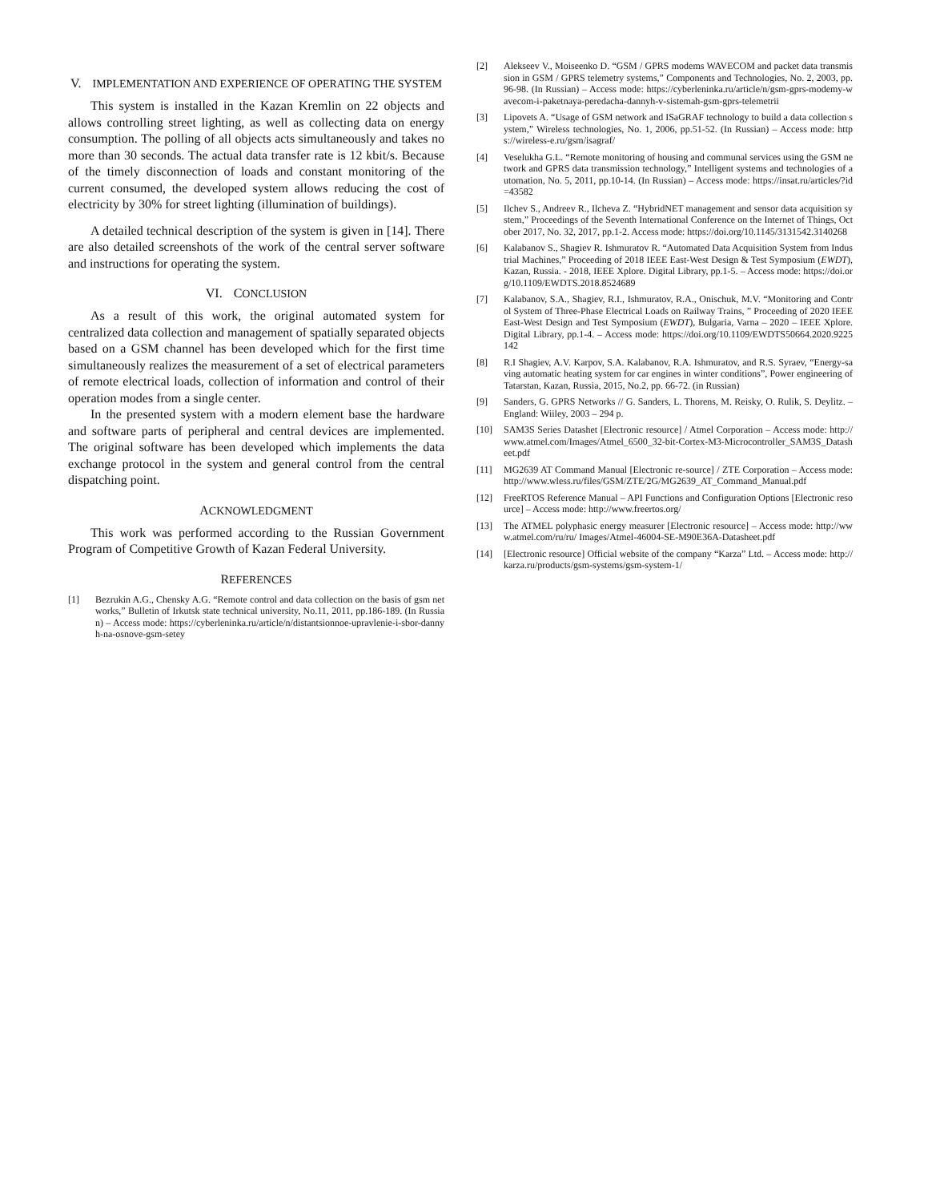V. IMPLEMENTATION AND EXPERIENCE OF OPERATING THE SYSTEM
This system is installed in the Kazan Kremlin on 22 objects and allows controlling street lighting, as well as collecting data on energy consumption. The polling of all objects acts simultaneously and takes no more than 30 seconds. The actual data transfer rate is 12 kbit/s. Because of the timely disconnection of loads and constant monitoring of the current consumed, the developed system allows reducing the cost of electricity by 30% for street lighting (illumination of buildings).
A detailed technical description of the system is given in [14]. There are also detailed screenshots of the work of the central server software and instructions for operating the system.
VI. CONCLUSION
As a result of this work, the original automated system for centralized data collection and management of spatially separated objects based on a GSM channel has been developed which for the first time simultaneously realizes the measurement of a set of electrical parameters of remote electrical loads, collection of information and control of their operation modes from a single center.
In the presented system with a modern element base the hardware and software parts of peripheral and central devices are implemented. The original software has been developed which implements the data exchange protocol in the system and general control from the central dispatching point.
ACKNOWLEDGMENT
This work was performed according to the Russian Government Program of Competitive Growth of Kazan Federal University.
REFERENCES
[1] Bezrukin A.G., Chensky A.G. “Remote control and data collection on the basis of gsm networks,” Bulletin of Irkutsk state technical university, No.11, 2011, pp.186-189. (In Russian) – Access mode: https://cyberleninka.ru/article/n/distantsionnoe-upravlenie-i-sbor-dannyh-na-osnove-gsm-setey
[2] Alekseev V., Moiseenko D. “GSM / GPRS modems WAVECOM and packet data transmission in GSM / GPRS telemetry systems,” Components and Technologies, No. 2, 2003, pp.96-98. (In Russian) – Access mode: https://cyberleninka.ru/article/n/gsm-gprs-modemy-wavecom-i-paketnaya-peredacha-dannyh-v-sistemah-gsm-gprs-telemetrii
[3] Lipovets A. “Usage of GSM network and ISaGRAF technology to build a data collection system,” Wireless technologies, No. 1, 2006, pp.51-52. (In Russian) – Access mode: https://wireless-e.ru/gsm/isagraf/
[4] Veselukha G.L. “Remote monitoring of housing and communal services using the GSM network and GPRS data transmission technology,” Intelligent systems and technologies of automation, No. 5, 2011, pp.10-14. (In Russian) – Access mode: https://insat.ru/articles/?id=43582
[5] Ilchev S., Andreev R., Ilcheva Z. “HybridNET management and sensor data acquisition system,” Proceedings of the Seventh International Conference on the Internet of Things, October 2017, No. 32, 2017, pp.1-2. Access mode: https://doi.org/10.1145/3131542.3140268
[6] Kalabanov S., Shagiev R. Ishmuratov R. “Automated Data Acquisition System from Industrial Machines,” Proceeding of 2018 IEEE East-West Design & Test Symposium (EWDT), Kazan, Russia. - 2018, IEEE Xplore. Digital Library, pp.1-5. – Access mode: https://doi.org/10.1109/EWDTS.2018.8524689
[7] Kalabanov, S.A., Shagiev, R.I., Ishmuratov, R.A., Onischuk, M.V. “Monitoring and Control System of Three-Phase Electrical Loads on Railway Trains, ” Proceeding of 2020 IEEE East-West Design and Test Symposium (EWDT), Bulgaria, Varna – 2020 – IEEE Xplore. Digital Library, pp.1-4. – Access mode: https://doi.org/10.1109/EWDTS50664.2020.9225142
[8] R.I Shagiev, A.V. Karpov, S.A. Kalabanov, R.A. Ishmuratov, and R.S. Syraev, “Energy-saving automatic heating system for car engines in winter conditions”, Power engineering of Tatarstan, Kazan, Russia, 2015, No.2, pp. 66-72. (in Russian)
[9] Sanders, G. GPRS Networks // G. Sanders, L. Thorens, M. Reisky, O. Rulik, S. Deylitz. – England: Wiiley, 2003 – 294 p.
[10] SAM3S Series Datashet [Electronic resource] / Atmel Corporation – Access mode: http://www.atmel.com/Images/Atmel_6500_32-bit-Cortex-M3-Microcontroller_SAM3S_Datasheet.pdf
[11] MG2639 AT Command Manual [Electronic re-source] / ZTE Corporation – Access mode: http://www.wless.ru/files/GSM/ZTE/2G/MG2639_AT_Command_Manual.pdf
[12] FreeRTOS Reference Manual – API Functions and Configuration Options [Electronic resource] – Access mode: http://www.freertos.org/
[13] The ATMEL polyphasic energy measurer [Electronic resource] – Access mode: http://www.atmel.com/ru/ru/ Images/Atmel-46004-SE-M90E36A-Datasheet.pdf
[14] [Electronic resource] Official website of the company “Karza” Ltd. – Access mode: http:// karza.ru/products/gsm-systems/gsm-system-1/